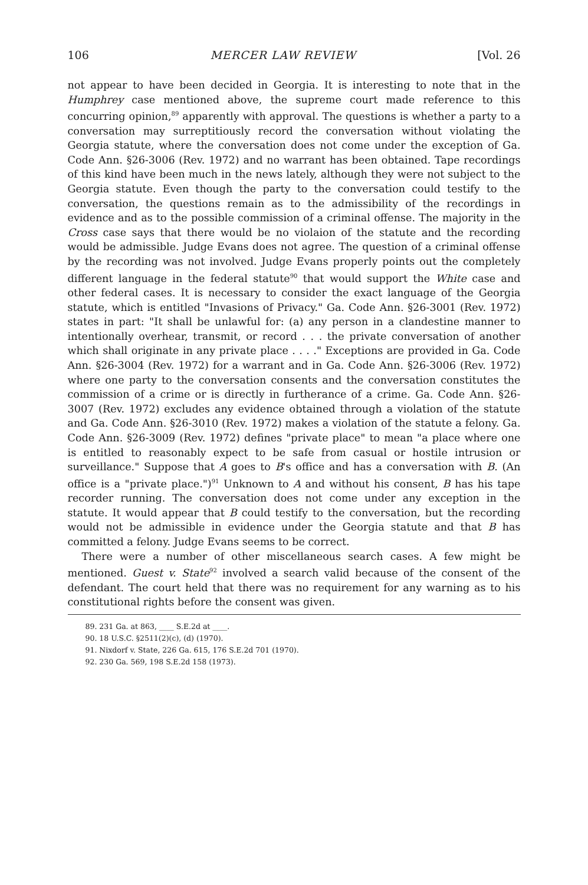106 MERCER LAW REVIEW [Vol. 26
not appear to have been decided in Georgia. It is interesting to note that in the Humphrey case mentioned above, the supreme court made reference to this concurring opinion,<sup>89</sup> apparently with approval. The questions is whether a party to a conversation may surreptitiously record the conversation without violating the Georgia statute, where the conversation does not come under the exception of Ga. Code Ann. §26-3006 (Rev. 1972) and no warrant has been obtained. Tape recordings of this kind have been much in the news lately, although they were not subject to the Georgia statute. Even though the party to the conversation could testify to the conversation, the questions remain as to the admissibility of the recordings in evidence and as to the possible commission of a criminal offense. The majority in the Cross case says that there would be no violaion of the statute and the recording would be admissible. Judge Evans does not agree. The question of a criminal offense by the recording was not involved. Judge Evans properly points out the completely different language in the federal statute<sup>90</sup> that would support the White case and other federal cases. It is necessary to consider the exact language of the Georgia statute, which is entitled "Invasions of Privacy." Ga. Code Ann. §26-3001 (Rev. 1972) states in part: "It shall be unlawful for: (a) any person in a clandestine manner to intentionally overhear, transmit, or record . . . the private conversation of another which shall originate in any private place . . . ." Exceptions are provided in Ga. Code Ann. §26-3004 (Rev. 1972) for a warrant and in Ga. Code Ann. §26-3006 (Rev. 1972) where one party to the conversation consents and the conversation constitutes the commission of a crime or is directly in furtherance of a crime. Ga. Code Ann. §26-3007 (Rev. 1972) excludes any evidence obtained through a violation of the statute and Ga. Code Ann. §26-3010 (Rev. 1972) makes a violation of the statute a felony. Ga. Code Ann. §26-3009 (Rev. 1972) defines "private place" to mean "a place where one is entitled to reasonably expect to be safe from casual or hostile intrusion or surveillance." Suppose that A goes to B's office and has a conversation with B. (An office is a "private place.")<sup>91</sup> Unknown to A and without his consent, B has his tape recorder running. The conversation does not come under any exception in the statute. It would appear that B could testify to the conversation, but the recording would not be admissible in evidence under the Georgia statute and that B has committed a felony. Judge Evans seems to be correct.
There were a number of other miscellaneous search cases. A few might be mentioned. Guest v. State<sup>92</sup> involved a search valid because of the consent of the defendant. The court held that there was no requirement for any warning as to his constitutional rights before the consent was given.
89. 231 Ga. at 863, ____ S.E.2d at ____.
90. 18 U.S.C. §2511(2)(c), (d) (1970).
91. Nixdorf v. State, 226 Ga. 615, 176 S.E.2d 701 (1970).
92. 230 Ga. 569, 198 S.E.2d 158 (1973).